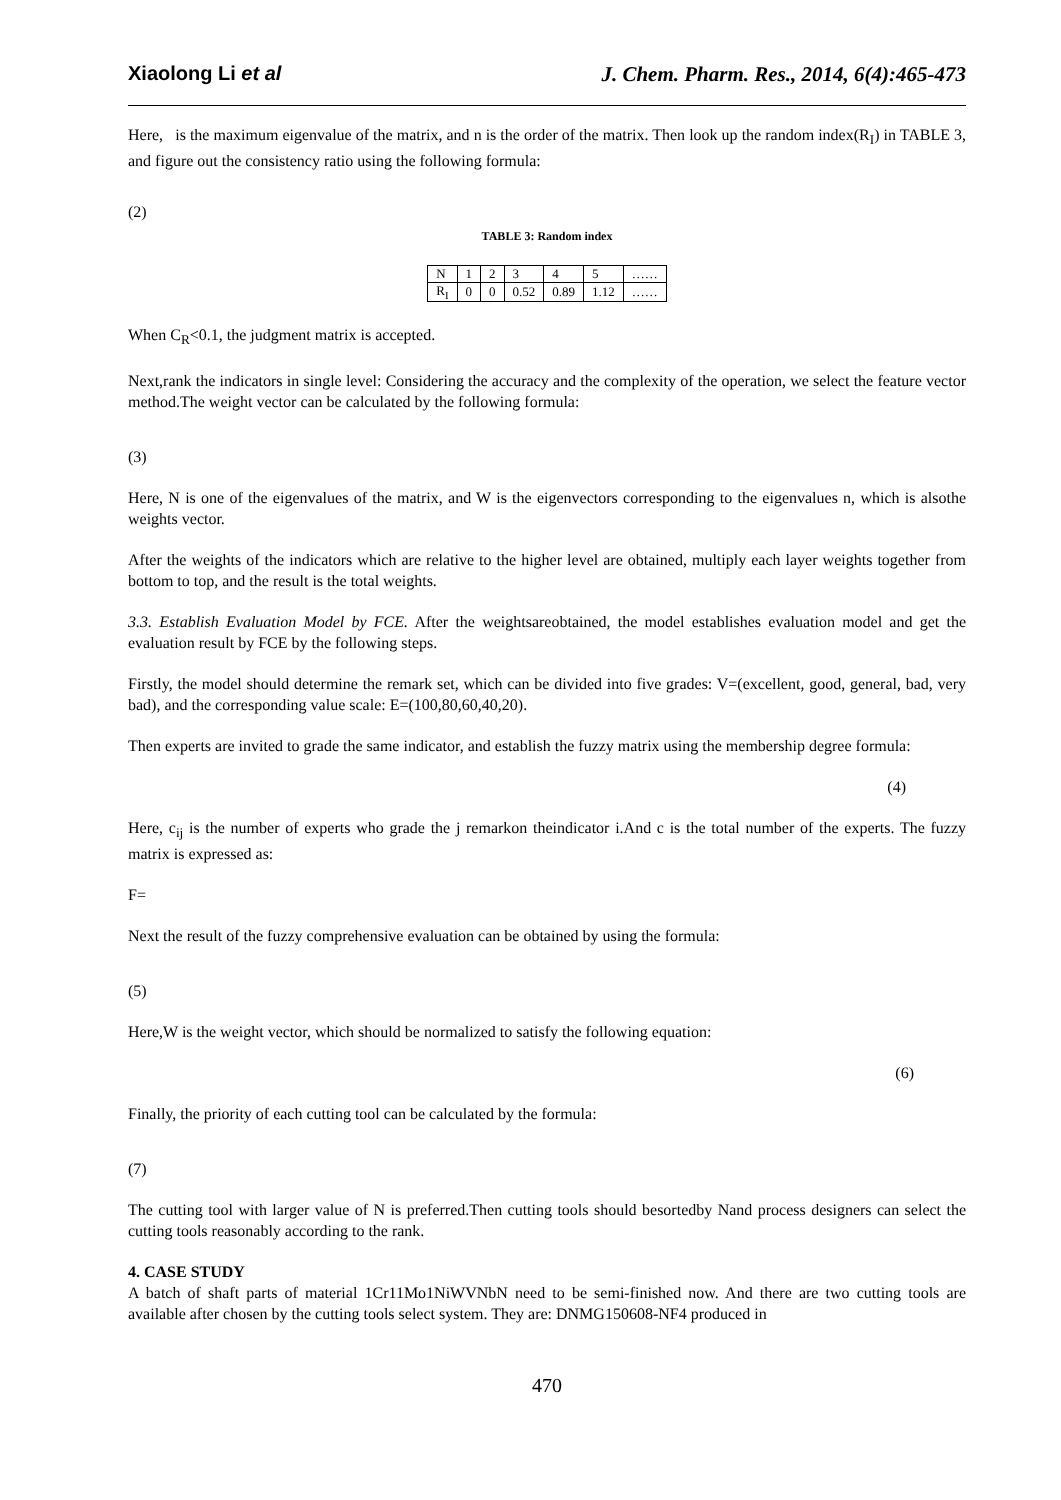Xiaolong Li et al J. Chem. Pharm. Res., 2014, 6(4):465-473
Here, is the maximum eigenvalue of the matrix, and n is the order of the matrix. Then look up the random index(R<sub>I</sub>) in TABLE 3, and figure out the consistency ratio using the following formula:
(2)
TABLE 3: Random index
| N | 1 | 2 | 3 | 4 | 5 | …… |
| R<sub>I</sub> | 0 | 0 | 0.52 | 0.89 | 1.12 | …… |
When C<sub>R</sub><0.1, the judgment matrix is accepted.
Next,rank the indicators in single level: Considering the accuracy and the complexity of the operation, we select the feature vector method.The weight vector can be calculated by the following formula:
(3)
Here, N is one of the eigenvalues of the matrix, and W is the eigenvectors corresponding to the eigenvalues n, which is alsothe weights vector.
After the weights of the indicators which are relative to the higher level are obtained, multiply each layer weights together from bottom to top, and the result is the total weights.
3.3. Establish Evaluation Model by FCE. After the weightsareobtained, the model establishes evaluation model and get the evaluation result by FCE by the following steps.
Firstly, the model should determine the remark set, which can be divided into five grades: V=(excellent, good, general, bad, very bad), and the corresponding value scale: E=(100,80,60,40,20).
Then experts are invited to grade the same indicator, and establish the fuzzy matrix using the membership degree formula:
(4)
Here, c<sub>ij</sub> is the number of experts who grade the j remarkon theindicator i.And c is the total number of the experts. The fuzzy matrix is expressed as:
F=
Next the result of the fuzzy comprehensive evaluation can be obtained by using the formula:
(5)
Here,W is the weight vector, which should be normalized to satisfy the following equation:
(6)
Finally, the priority of each cutting tool can be calculated by the formula:
(7)
The cutting tool with larger value of N is preferred.Then cutting tools should besortedby Nand process designers can select the cutting tools reasonably according to the rank.
4. CASE STUDY
A batch of shaft parts of material 1Cr11Mo1NiWVNbN need to be semi-finished now. And there are two cutting tools are available after chosen by the cutting tools select system. They are: DNMG150608-NF4 produced in
470